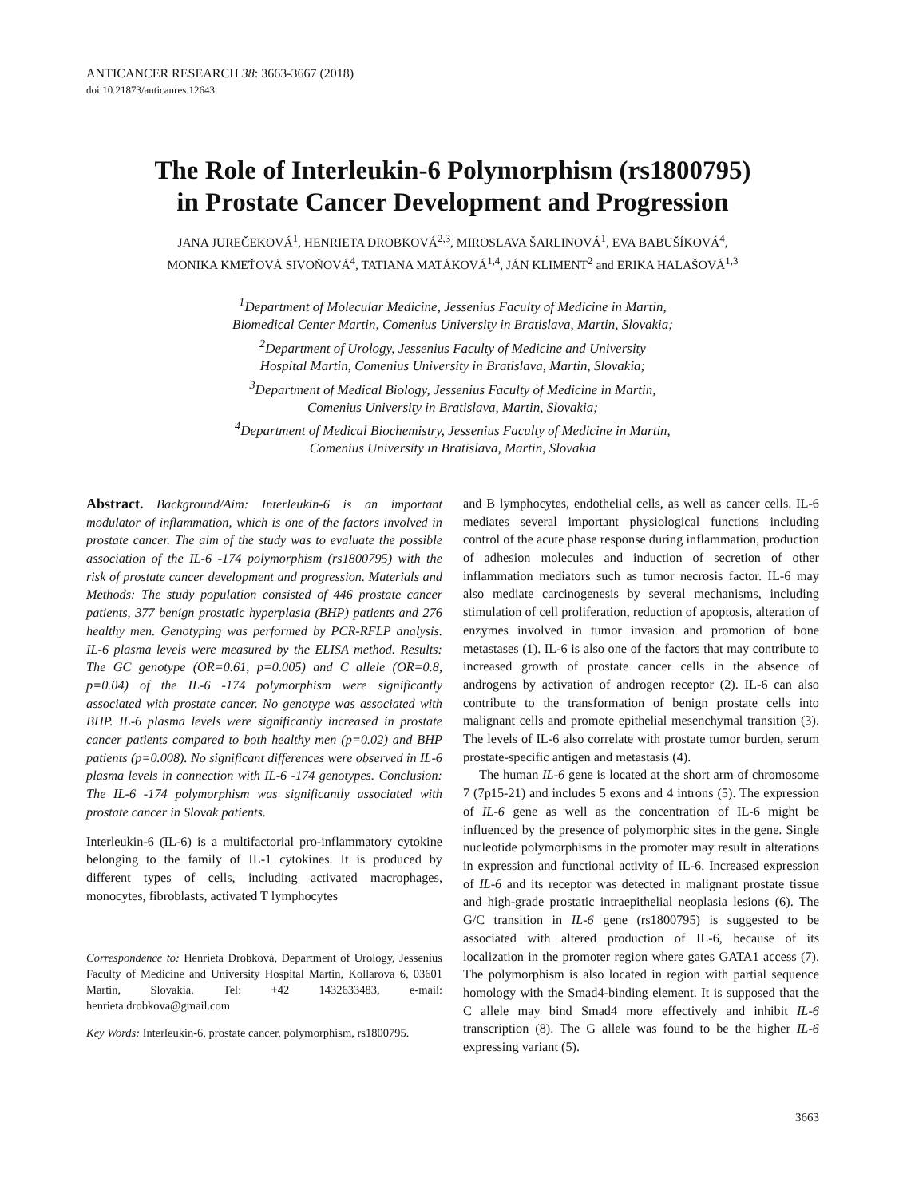ANTICANCER RESEARCH 38: 3663-3667 (2018)
doi:10.21873/anticanres.12643
The Role of Interleukin-6 Polymorphism (rs1800795)
in Prostate Cancer Development and Progression
JANA JUREČEKOVÁ<sup>1</sup>, HENRIETA DROBKOVÁ<sup>2,3</sup>, MIROSLAVA ŠARLINOVÁ<sup>1</sup>, EVA BABUŠÍKOVÁ<sup>4</sup>,
MONIKA KMEŤOVÁ SIVOŇOVÁ<sup>4</sup>, TATIANA MATÁKOVÁ<sup>1,4</sup>, JÁN KLIMENT<sup>2</sup> and ERIKA HALAŠOVÁ<sup>1,3</sup>
<sup>1</sup> Department of Molecular Medicine, Jessenius Faculty of Medicine in Martin,
Biomedical Center Martin, Comenius University in Bratislava, Martin, Slovakia;
<sup>2</sup> Department of Urology, Jessenius Faculty of Medicine and University
Hospital Martin, Comenius University in Bratislava, Martin, Slovakia;
<sup>3</sup> Department of Medical Biology, Jessenius Faculty of Medicine in Martin,
Comenius University in Bratislava, Martin, Slovakia;
<sup>4</sup> Department of Medical Biochemistry, Jessenius Faculty of Medicine in Martin,
Comenius University in Bratislava, Martin, Slovakia
Abstract. Background/Aim: Interleukin-6 is an important modulator of inflammation, which is one of the factors involved in prostate cancer. The aim of the study was to evaluate the possible association of the IL-6 -174 polymorphism (rs1800795) with the risk of prostate cancer development and progression. Materials and Methods: The study population consisted of 446 prostate cancer patients, 377 benign prostatic hyperplasia (BHP) patients and 276 healthy men. Genotyping was performed by PCR-RFLP analysis. IL-6 plasma levels were measured by the ELISA method. Results: The GC genotype (OR=0.61, p=0.005) and C allele (OR=0.8, p=0.04) of the IL-6 -174 polymorphism were significantly associated with prostate cancer. No genotype was associated with BHP. IL-6 plasma levels were significantly increased in prostate cancer patients compared to both healthy men (p=0.02) and BHP patients (p=0.008). No significant differences were observed in IL-6 plasma levels in connection with IL-6 -174 genotypes. Conclusion: The IL-6 -174 polymorphism was significantly associated with prostate cancer in Slovak patients.
Interleukin-6 (IL-6) is a multifactorial pro-inflammatory cytokine belonging to the family of IL-1 cytokines. It is produced by different types of cells, including activated macrophages, monocytes, fibroblasts, activated T lymphocytes
Correspondence to: Henrieta Drobková, Department of Urology, Jessenius Faculty of Medicine and University Hospital Martin, Kollarova 6, 03601 Martin, Slovakia. Tel: +42 1432633483, e-mail: henrieta.drobkova@gmail.com
Key Words: Interleukin-6, prostate cancer, polymorphism, rs1800795.
and B lymphocytes, endothelial cells, as well as cancer cells. IL-6 mediates several important physiological functions including control of the acute phase response during inflammation, production of adhesion molecules and induction of secretion of other inflammation mediators such as tumor necrosis factor. IL-6 may also mediate carcinogenesis by several mechanisms, including stimulation of cell proliferation, reduction of apoptosis, alteration of enzymes involved in tumor invasion and promotion of bone metastases (1). IL-6 is also one of the factors that may contribute to increased growth of prostate cancer cells in the absence of androgens by activation of androgen receptor (2). IL-6 can also contribute to the transformation of benign prostate cells into malignant cells and promote epithelial mesenchymal transition (3). The levels of IL-6 also correlate with prostate tumor burden, serum prostate-specific antigen and metastasis (4).
The human IL-6 gene is located at the short arm of chromosome 7 (7p15-21) and includes 5 exons and 4 introns (5). The expression of IL-6 gene as well as the concentration of IL-6 might be influenced by the presence of polymorphic sites in the gene. Single nucleotide polymorphisms in the promoter may result in alterations in expression and functional activity of IL-6. Increased expression of IL-6 and its receptor was detected in malignant prostate tissue and high-grade prostatic intraepithelial neoplasia lesions (6). The G/C transition in IL-6 gene (rs1800795) is suggested to be associated with altered production of IL-6, because of its localization in the promoter region where gates GATA1 access (7). The polymorphism is also located in region with partial sequence homology with the Smad4-binding element. It is supposed that the C allele may bind Smad4 more effectively and inhibit IL-6 transcription (8). The G allele was found to be the higher IL-6 expressing variant (5).
3663